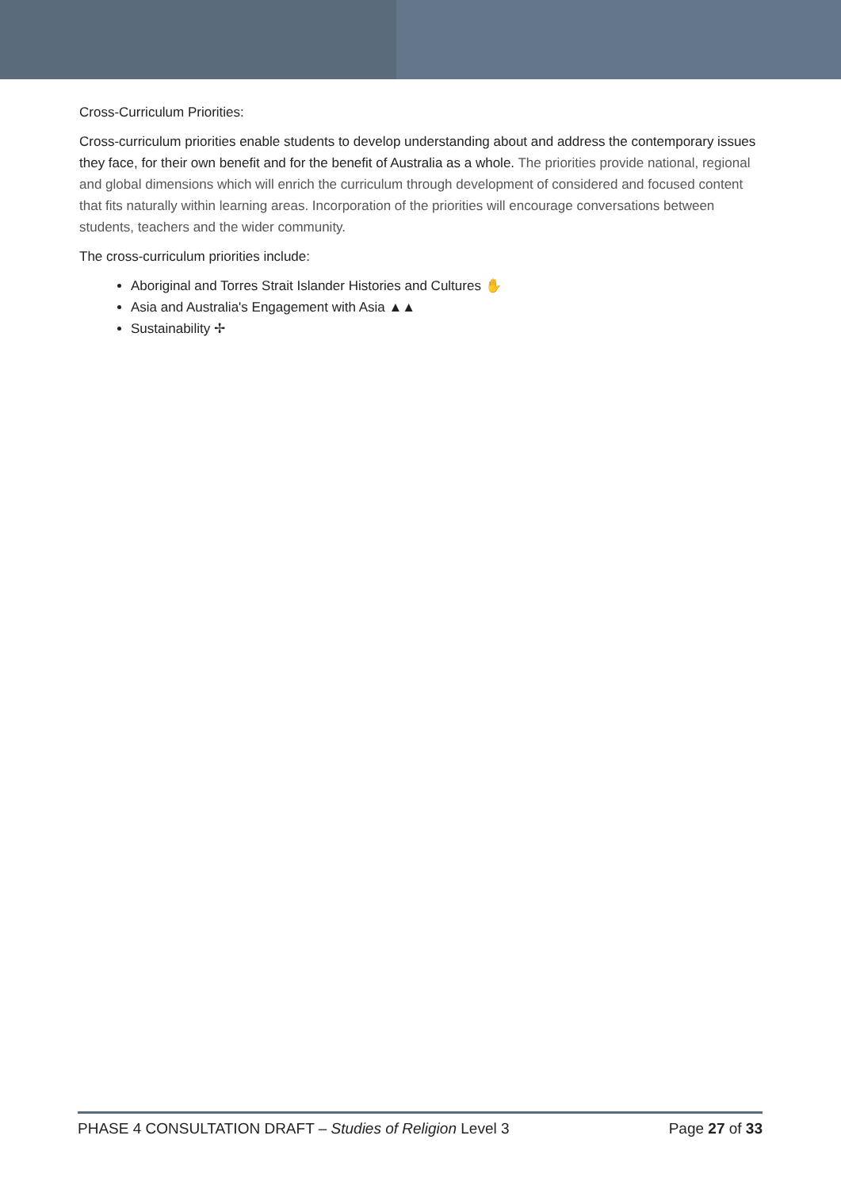Cross-Curriculum Priorities:
Cross-curriculum priorities enable students to develop understanding about and address the contemporary issues they face, for their own benefit and for the benefit of Australia as a whole. The priorities provide national, regional and global dimensions which will enrich the curriculum through development of considered and focused content that fits naturally within learning areas. Incorporation of the priorities will encourage conversations between students, teachers and the wider community.
The cross-curriculum priorities include:
Aboriginal and Torres Strait Islander Histories and Cultures ✋
Asia and Australia's Engagement with Asia ▲▲
Sustainability ✢
PHASE 4 CONSULTATION DRAFT – Studies of Religion Level 3 Page 27 of 33